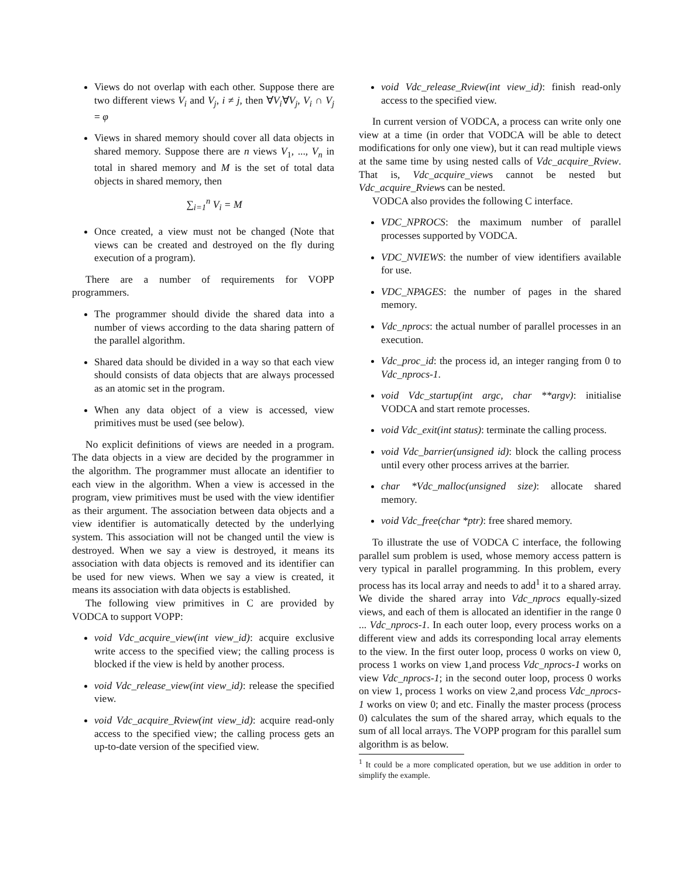Views do not overlap with each other. Suppose there are two different views V<sub>i</sub> and V<sub>j</sub>, i ≠ j, then ∀V<sub>i</sub>∀V<sub>j</sub>, V<sub>i</sub> ∩ V<sub>j</sub> = φ
Views in shared memory should cover all data objects in shared memory. Suppose there are n views V<sub>1</sub>, ..., V<sub>n</sub> in total in shared memory and M is the set of total data objects in shared memory, then
∑<sub>i=1</sub><sup>n</sup> V<sub>i</sub> = M
Once created, a view must not be changed (Note that views can be created and destroyed on the fly during execution of a program).
There are a number of requirements for VOPP programmers.
The programmer should divide the shared data into a number of views according to the data sharing pattern of the parallel algorithm.
Shared data should be divided in a way so that each view should consists of data objects that are always processed as an atomic set in the program.
When any data object of a view is accessed, view primitives must be used (see below).
No explicit definitions of views are needed in a program. The data objects in a view are decided by the programmer in the algorithm. The programmer must allocate an identifier to each view in the algorithm. When a view is accessed in the program, view primitives must be used with the view identifier as their argument. The association between data objects and a view identifier is automatically detected by the underlying system. This association will not be changed until the view is destroyed. When we say a view is destroyed, it means its association with data objects is removed and its identifier can be used for new views. When we say a view is created, it means its association with data objects is established.
The following view primitives in C are provided by VODCA to support VOPP:
void Vdc_acquire_view(int view_id): acquire exclusive write access to the specified view; the calling process is blocked if the view is held by another process.
void Vdc_release_view(int view_id): release the specified view.
void Vdc_acquire_Rview(int view_id): acquire read-only access to the specified view; the calling process gets an up-to-date version of the specified view.
void Vdc_release_Rview(int view_id): finish read-only access to the specified view.
In current version of VODCA, a process can write only one view at a time (in order that VODCA will be able to detect modifications for only one view), but it can read multiple views at the same time by using nested calls of Vdc_acquire_Rview. That is, Vdc_acquire_views cannot be nested but Vdc_acquire_Rviews can be nested.
VODCA also provides the following C interface.
VDC_NPROCS: the maximum number of parallel processes supported by VODCA.
VDC_NVIEWS: the number of view identifiers available for use.
VDC_NPAGES: the number of pages in the shared memory.
Vdc_nprocs: the actual number of parallel processes in an execution.
Vdc_proc_id: the process id, an integer ranging from 0 to Vdc_nprocs-1.
void Vdc_startup(int argc, char **argv): initialise VODCA and start remote processes.
void Vdc_exit(int status): terminate the calling process.
void Vdc_barrier(unsigned id): block the calling process until every other process arrives at the barrier.
char *Vdc_malloc(unsigned size): allocate shared memory.
void Vdc_free(char *ptr): free shared memory.
To illustrate the use of VODCA C interface, the following parallel sum problem is used, whose memory access pattern is very typical in parallel programming. In this problem, every process has its local array and needs to add<sup>1</sup> it to a shared array. We divide the shared array into Vdc_nprocs equally-sized views, and each of them is allocated an identifier in the range 0 ... Vdc_nprocs-1. In each outer loop, every process works on a different view and adds its corresponding local array elements to the view. In the first outer loop, process 0 works on view 0, process 1 works on view 1,and process Vdc_nprocs-1 works on view Vdc_nprocs-1; in the second outer loop, process 0 works on view 1, process 1 works on view 2,and process Vdc_nprocs-1 works on view 0; and etc. Finally the master process (process 0) calculates the sum of the shared array, which equals to the sum of all local arrays. The VOPP program for this parallel sum algorithm is as below.
<sup>1</sup> It could be a more complicated operation, but we use addition in order to simplify the example.